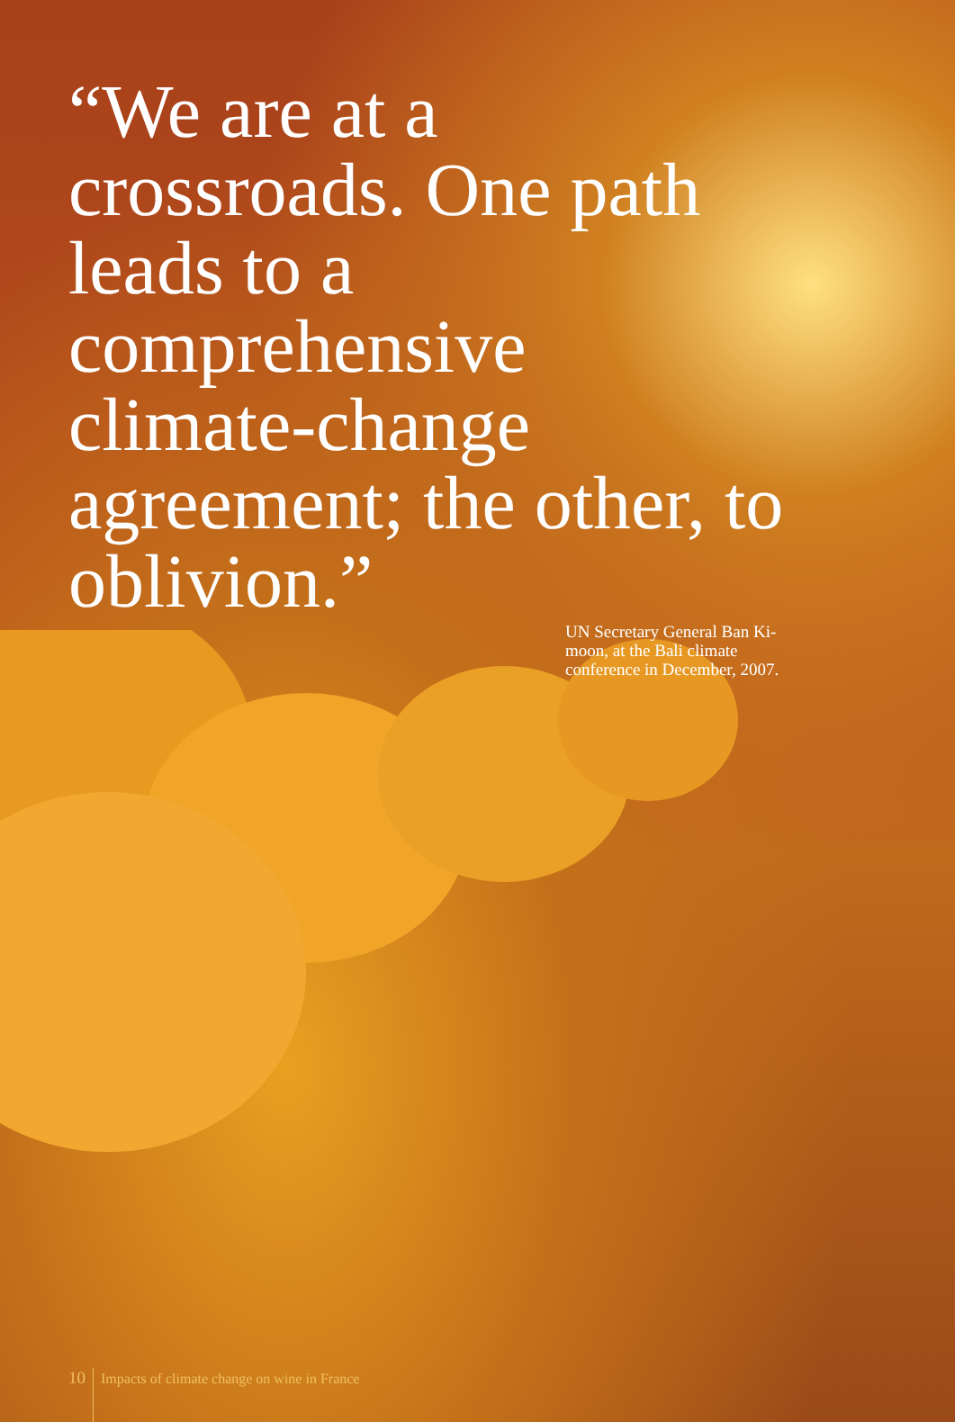“We are at a crossroads. One path leads to a comprehensive climate-change agreement; the other, to oblivion.”
UN Secretary General Ban Ki-moon, at the Bali climate conference in December, 2007.
10 Impacts of climate change on wine in France